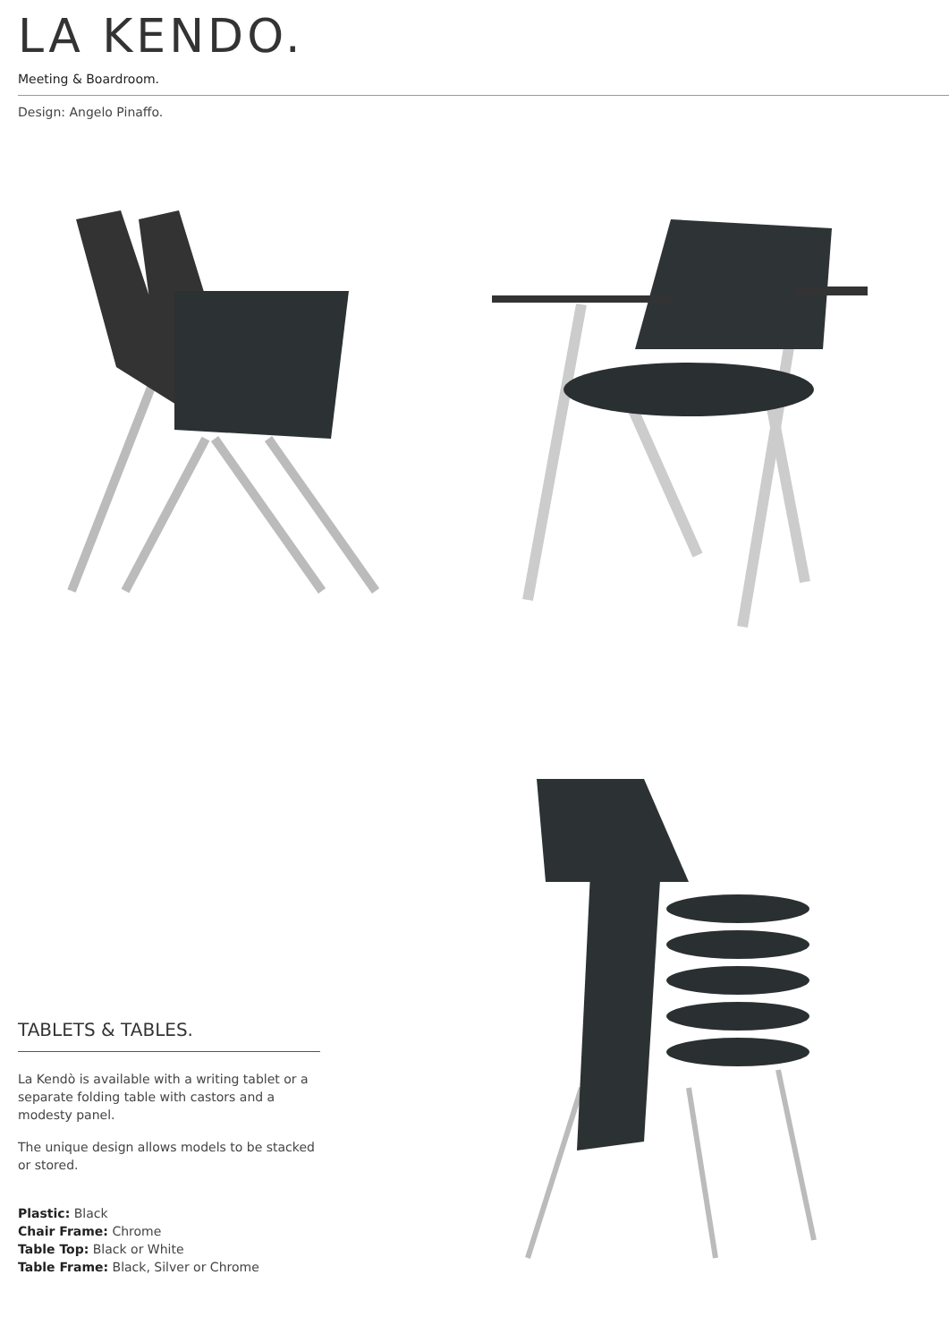LA KENDO.
Meeting & Boardroom.
Design: Angelo Pinaffo.
TABLETS & TABLES.
La Kendò is available with a writing tablet or a separate folding table with castors and a modesty panel.
The unique design allows models to be stacked or stored.
Plastic: Black
Chair Frame: Chrome
Table Top: Black or White
Table Frame: Black, Silver or Chrome